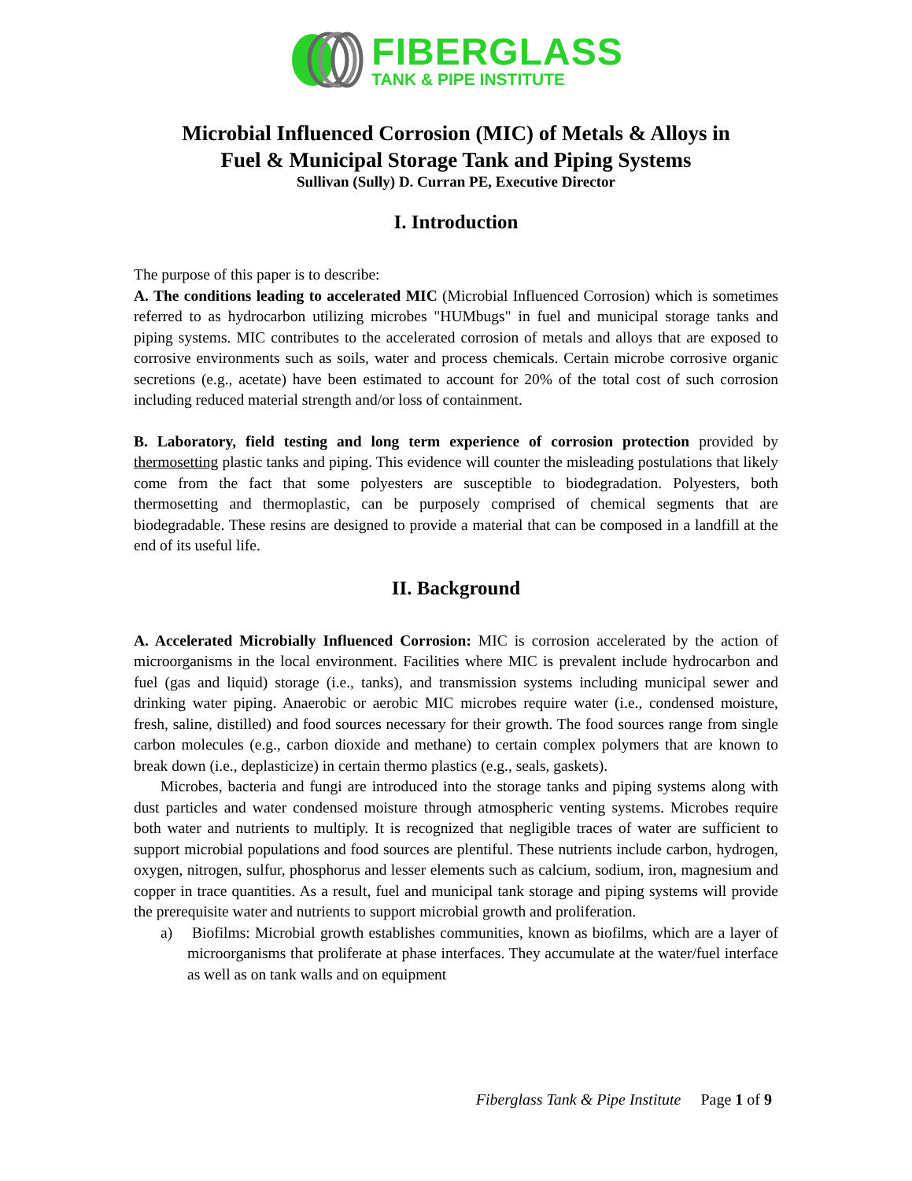FIBERGLASS
TANK & PIPE INSTITUTE
Microbial Influenced Corrosion (MIC) of Metals & Alloys in
Fuel & Municipal Storage Tank and Piping Systems
Sullivan (Sully) D. Curran PE, Executive Director
I. Introduction
The purpose of this paper is to describe:
A. The conditions leading to accelerated MIC (Microbial Influenced Corrosion) which is sometimes referred to as hydrocarbon utilizing microbes "HUMbugs" in fuel and municipal storage tanks and piping systems. MIC contributes to the accelerated corrosion of metals and alloys that are exposed to corrosive environments such as soils, water and process chemicals. Certain microbe corrosive organic secretions (e.g., acetate) have been estimated to account for 20% of the total cost of such corrosion including reduced material strength and/or loss of containment.
B. Laboratory, field testing and long term experience of corrosion protection provided by thermosetting plastic tanks and piping. This evidence will counter the misleading postulations that likely come from the fact that some polyesters are susceptible to biodegradation. Polyesters, both thermosetting and thermoplastic, can be purposely comprised of chemical segments that are biodegradable. These resins are designed to provide a material that can be composed in a landfill at the end of its useful life.
II. Background
A. Accelerated Microbially Influenced Corrosion: MIC is corrosion accelerated by the action of microorganisms in the local environment. Facilities where MIC is prevalent include hydrocarbon and fuel (gas and liquid) storage (i.e., tanks), and transmission systems including municipal sewer and drinking water piping. Anaerobic or aerobic MIC microbes require water (i.e., condensed moisture, fresh, saline, distilled) and food sources necessary for their growth. The food sources range from single carbon molecules (e.g., carbon dioxide and methane) to certain complex polymers that are known to break down (i.e., deplasticize) in certain thermo plastics (e.g., seals, gaskets).
Microbes, bacteria and fungi are introduced into the storage tanks and piping systems along with dust particles and water condensed moisture through atmospheric venting systems. Microbes require both water and nutrients to multiply. It is recognized that negligible traces of water are sufficient to support microbial populations and food sources are plentiful. These nutrients include carbon, hydrogen, oxygen, nitrogen, sulfur, phosphorus and lesser elements such as calcium, sodium, iron, magnesium and copper in trace quantities. As a result, fuel and municipal tank storage and piping systems will provide the prerequisite water and nutrients to support microbial growth and proliferation.
a) Biofilms: Microbial growth establishes communities, known as biofilms, which are a layer of microorganisms that proliferate at phase interfaces. They accumulate at the water/fuel interface as well as on tank walls and on equipment
Fiberglass Tank & Pipe Institute Page 1 of 9